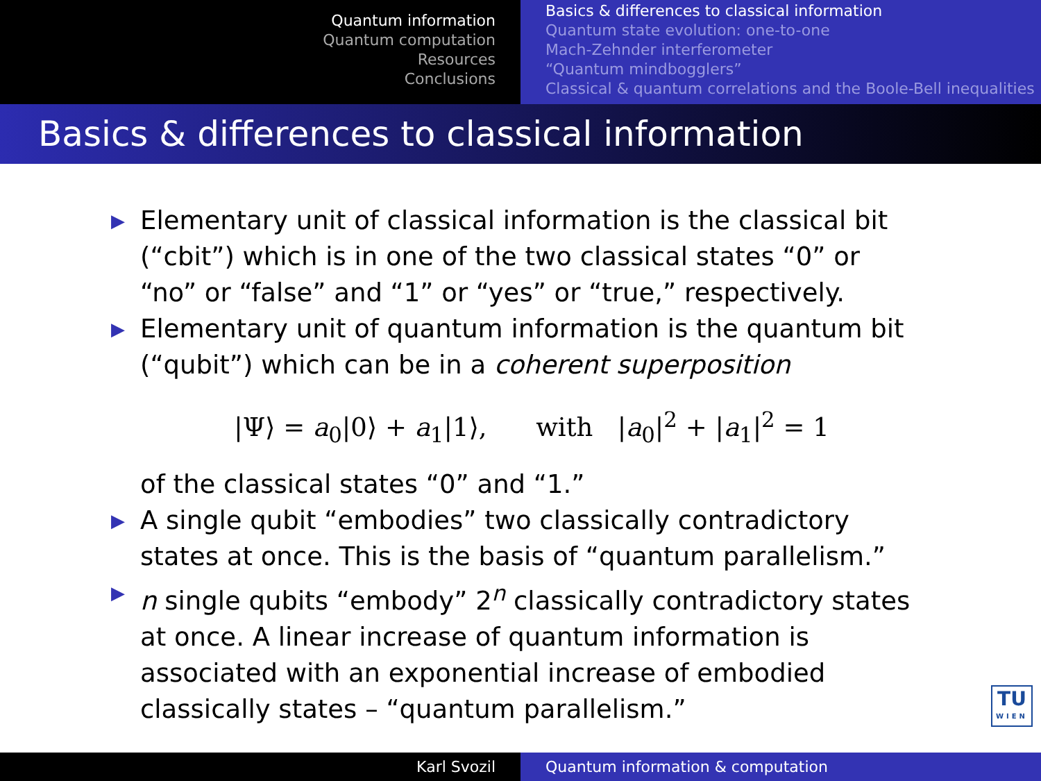Quantum information
Quantum computation
Resources
Conclusions
Basics & differences to classical information
Quantum state evolution: one-to-one
Mach-Zehnder interferometer
“Quantum mindbogglers”
Classical & quantum correlations and the Boole-Bell inequalities
Basics & differences to classical information
▶ Elementary unit of classical information is the classical bit (“cbit”) which is in one of the two classical states “0” or “no” or “false” and “1” or “yes” or “true,” respectively.
▶ Elementary unit of quantum information is the quantum bit (“qubit”) which can be in a coherent superposition
|Ψ⟩ = a<sub>0</sub>|0⟩ + a<sub>1</sub>|1⟩, with |a<sub>0</sub>|<sup>2</sup> + |a<sub>1</sub>|<sup>2</sup> = 1
of the classical states “0” and “1.”
▶ A single qubit “embodies” two classically contradictory states at once. This is the basis of “quantum parallelism.”
▶ n single qubits “embody” 2<sup>n</sup> classically contradictory states at once. A linear increase of quantum information is associated with an exponential increase of embodied classically states – “quantum parallelism.”
TU
WIEN
Karl Svozil Quantum information & computation